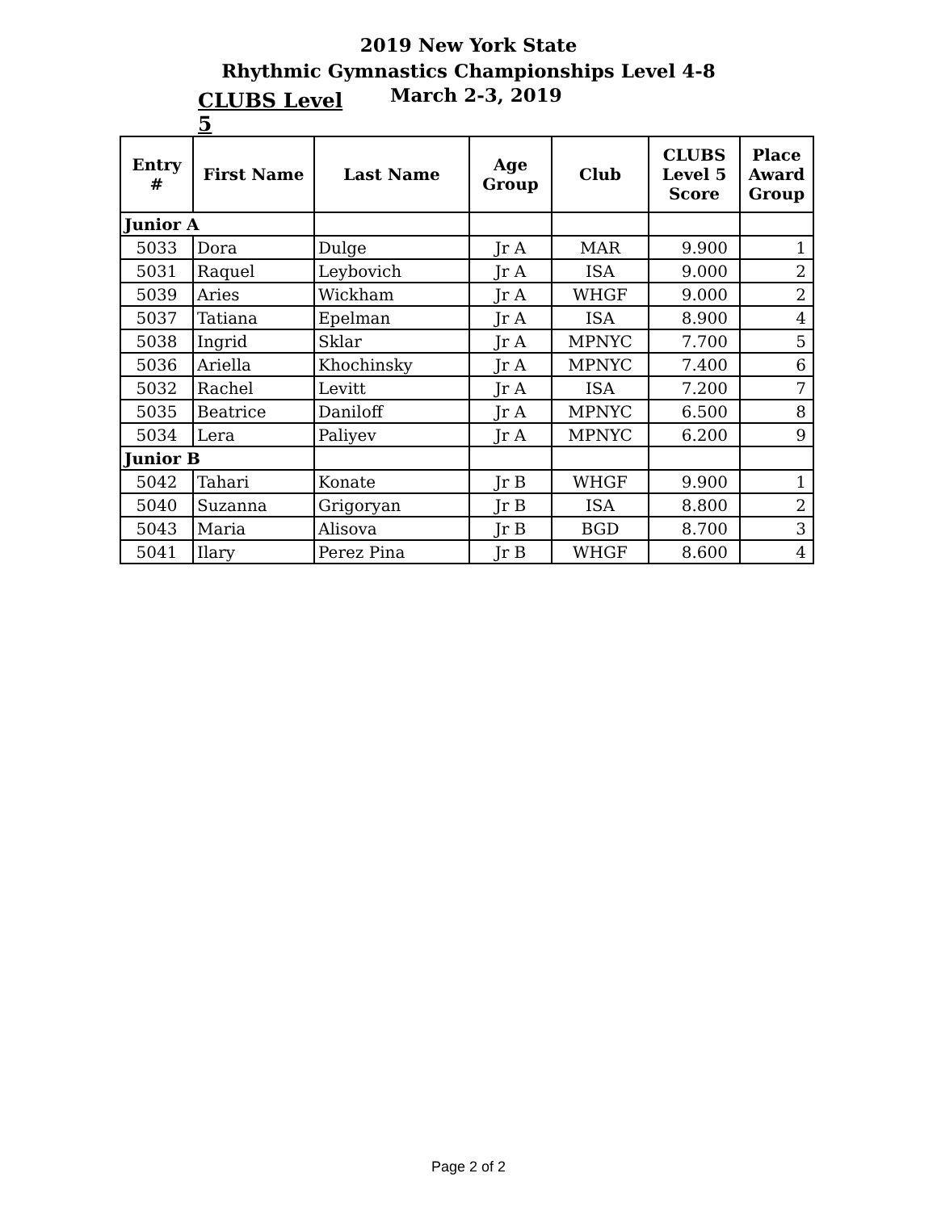2019 New York State
Rhythmic Gymnastics Championships Level 4-8
CLUBS Level 5
March 2-3, 2019
| Entry # | First Name | Last Name | Age Group | Club | CLUBS Level 5 Score | Place Award Group |
| --- | --- | --- | --- | --- | --- | --- |
| Junior A | | | | | | |
| 5033 | Dora | Dulge | Jr A | MAR | 9.900 | 1 |
| 5031 | Raquel | Leybovich | Jr A | ISA | 9.000 | 2 |
| 5039 | Aries | Wickham | Jr A | WHGF | 9.000 | 2 |
| 5037 | Tatiana | Epelman | Jr A | ISA | 8.900 | 4 |
| 5038 | Ingrid | Sklar | Jr A | MPNYC | 7.700 | 5 |
| 5036 | Ariella | Khochinsky | Jr A | MPNYC | 7.400 | 6 |
| 5032 | Rachel | Levitt | Jr A | ISA | 7.200 | 7 |
| 5035 | Beatrice | Daniloff | Jr A | MPNYC | 6.500 | 8 |
| 5034 | Lera | Paliyev | Jr A | MPNYC | 6.200 | 9 |
| Junior B | | | | | | |
| 5042 | Tahari | Konate | Jr B | WHGF | 9.900 | 1 |
| 5040 | Suzanna | Grigoryan | Jr B | ISA | 8.800 | 2 |
| 5043 | Maria | Alisova | Jr B | BGD | 8.700 | 3 |
| 5041 | Ilary | Perez Pina | Jr B | WHGF | 8.600 | 4 |
Page 2 of 2